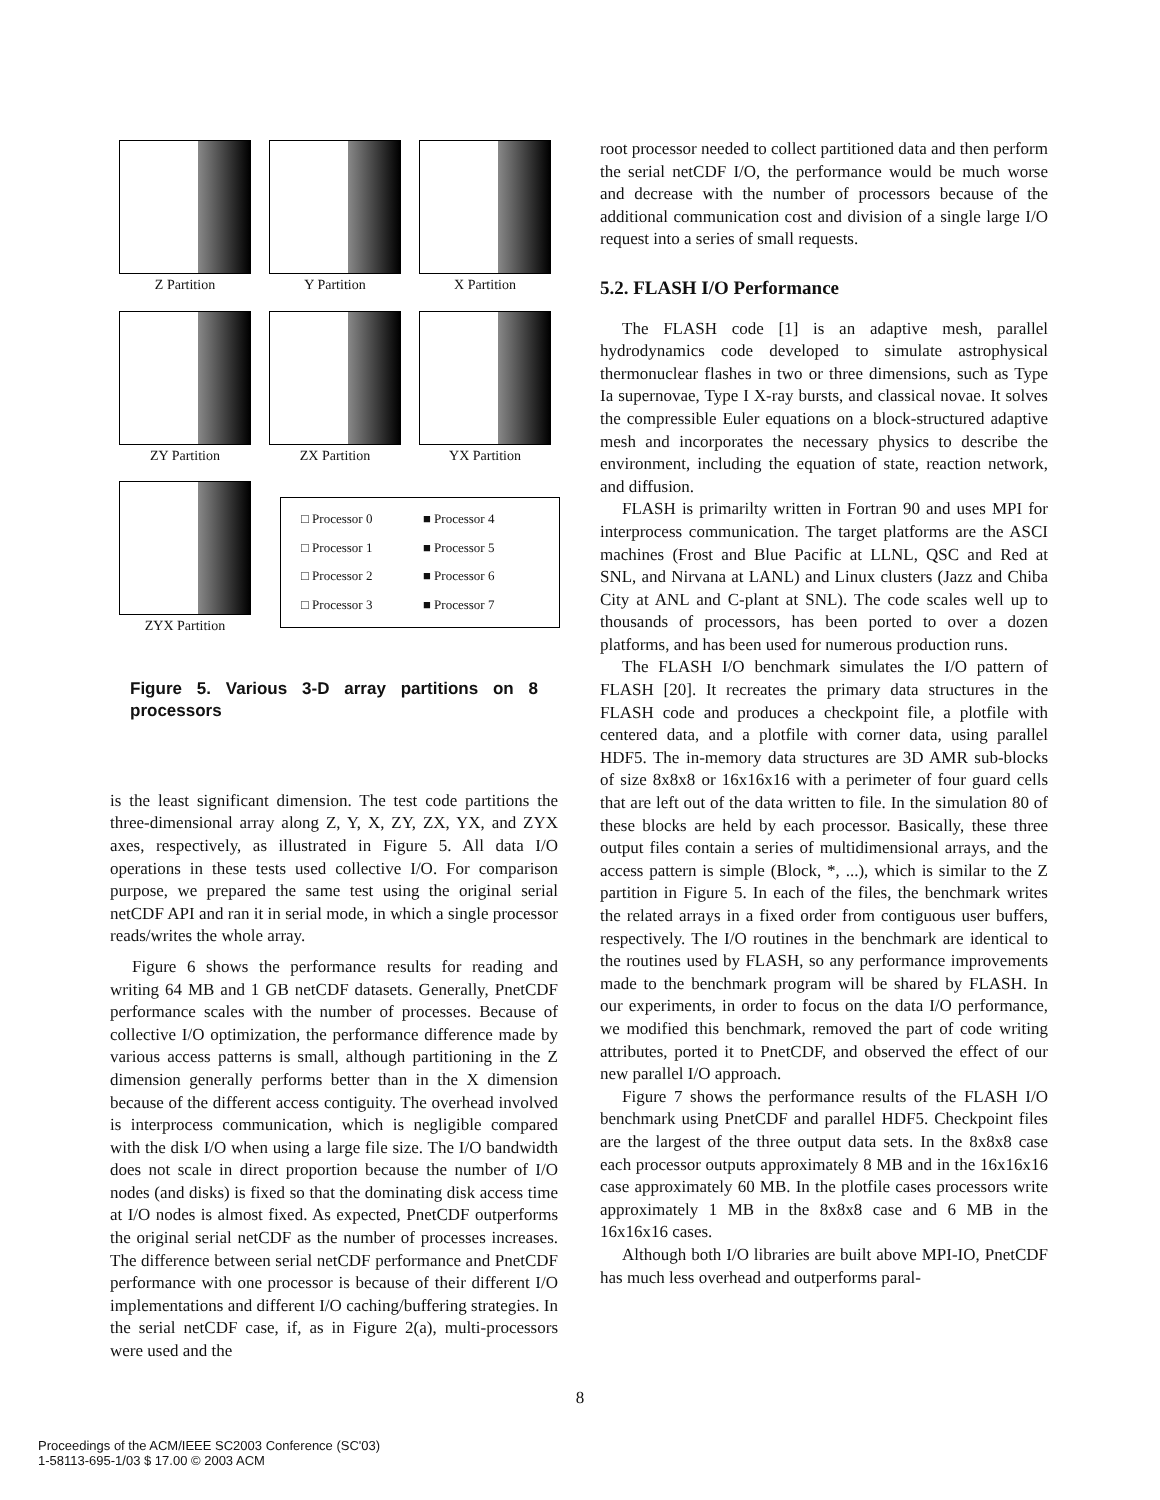Z Partition
Y Partition
X Partition
ZY Partition
ZX Partition
YX Partition
ZYX Partition
□ Processor 0 ■ Processor 4 □ Processor 1 ■ Processor 5 □ Processor 2 ■ Processor 6 □ Processor 3 ■ Processor 7
Figure 5. Various 3-D array partitions on 8 processors
is the least significant dimension. The test code partitions the three-dimensional array along Z, Y, X, ZY, ZX, YX, and ZYX axes, respectively, as illustrated in Figure 5. All data I/O operations in these tests used collective I/O. For comparison purpose, we prepared the same test using the original serial netCDF API and ran it in serial mode, in which a single processor reads/writes the whole array.
Figure 6 shows the performance results for reading and writing 64 MB and 1 GB netCDF datasets. Generally, PnetCDF performance scales with the number of processes. Because of collective I/O optimization, the performance difference made by various access patterns is small, although partitioning in the Z dimension generally performs better than in the X dimension because of the different access contiguity. The overhead involved is interprocess communication, which is negligible compared with the disk I/O when using a large file size. The I/O bandwidth does not scale in direct proportion because the number of I/O nodes (and disks) is fixed so that the dominating disk access time at I/O nodes is almost fixed. As expected, PnetCDF outperforms the original serial netCDF as the number of processes increases. The difference between serial netCDF performance and PnetCDF performance with one processor is because of their different I/O implementations and different I/O caching/buffering strategies. In the serial netCDF case, if, as in Figure 2(a), multi-processors were used and the
root processor needed to collect partitioned data and then perform the serial netCDF I/O, the performance would be much worse and decrease with the number of processors because of the additional communication cost and division of a single large I/O request into a series of small requests.
5.2. FLASH I/O Performance
The FLASH code [1] is an adaptive mesh, parallel hydrodynamics code developed to simulate astrophysical thermonuclear flashes in two or three dimensions, such as Type Ia supernovae, Type I X-ray bursts, and classical novae. It solves the compressible Euler equations on a block-structured adaptive mesh and incorporates the necessary physics to describe the environment, including the equation of state, reaction network, and diffusion.
FLASH is primarilty written in Fortran 90 and uses MPI for interprocess communication. The target platforms are the ASCI machines (Frost and Blue Pacific at LLNL, QSC and Red at SNL, and Nirvana at LANL) and Linux clusters (Jazz and Chiba City at ANL and C-plant at SNL). The code scales well up to thousands of processors, has been ported to over a dozen platforms, and has been used for numerous production runs.
The FLASH I/O benchmark simulates the I/O pattern of FLASH [20]. It recreates the primary data structures in the FLASH code and produces a checkpoint file, a plotfile with centered data, and a plotfile with corner data, using parallel HDF5. The in-memory data structures are 3D AMR sub-blocks of size 8x8x8 or 16x16x16 with a perimeter of four guard cells that are left out of the data written to file. In the simulation 80 of these blocks are held by each processor. Basically, these three output files contain a series of multidimensional arrays, and the access pattern is simple (Block, *, ...), which is similar to the Z partition in Figure 5. In each of the files, the benchmark writes the related arrays in a fixed order from contiguous user buffers, respectively. The I/O routines in the benchmark are identical to the routines used by FLASH, so any performance improvements made to the benchmark program will be shared by FLASH. In our experiments, in order to focus on the data I/O performance, we modified this benchmark, removed the part of code writing attributes, ported it to PnetCDF, and observed the effect of our new parallel I/O approach.
Figure 7 shows the performance results of the FLASH I/O benchmark using PnetCDF and parallel HDF5. Checkpoint files are the largest of the three output data sets. In the 8x8x8 case each processor outputs approximately 8 MB and in the 16x16x16 case approximately 60 MB. In the plotfile cases processors write approximately 1 MB in the 8x8x8 case and 6 MB in the 16x16x16 cases.
Although both I/O libraries are built above MPI-IO, PnetCDF has much less overhead and outperforms paral-
8
Proceedings of the ACM/IEEE SC2003 Conference (SC'03)
1-58113-695-1/03 $ 17.00 © 2003 ACM